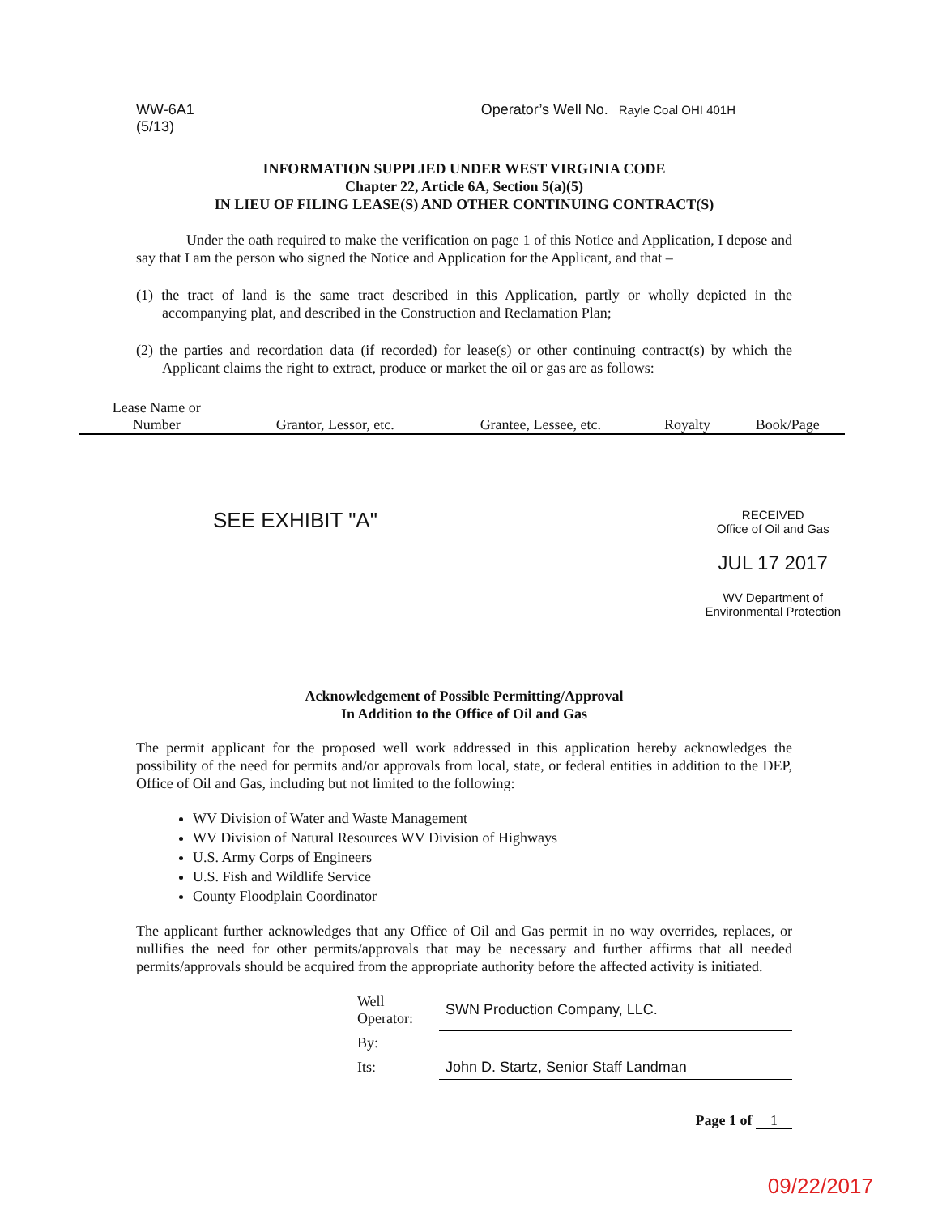WW-6A1
(5/13)
Operator’s Well No. Rayle Coal OHI 401H
INFORMATION SUPPLIED UNDER WEST VIRGINIA CODE
Chapter 22, Article 6A, Section 5(a)(5)
IN LIEU OF FILING LEASE(S) AND OTHER CONTINUING CONTRACT(S)
Under the oath required to make the verification on page 1 of this Notice and Application, I depose and say that I am the person who signed the Notice and Application for the Applicant, and that –
(1) the tract of land is the same tract described in this Application, partly or wholly depicted in the accompanying plat, and described in the Construction and Reclamation Plan;
(2) the parties and recordation data (if recorded) for lease(s) or other continuing contract(s) by which the Applicant claims the right to extract, produce or market the oil or gas are as follows:
| Lease Name or Number | Grantor, Lessor, etc. | Grantee, Lessee, etc. | Royalty | Book/Page |
| --- | --- | --- | --- | --- |
SEE EXHIBIT "A"
RECEIVED
Office of Oil and Gas
JUL 17 2017
WV Department of
Environmental Protection
Acknowledgement of Possible Permitting/Approval
In Addition to the Office of Oil and Gas
The permit applicant for the proposed well work addressed in this application hereby acknowledges the possibility of the need for permits and/or approvals from local, state, or federal entities in addition to the DEP, Office of Oil and Gas, including but not limited to the following:
WV Division of Water and Waste Management
WV Division of Natural Resources WV Division of Highways
U.S. Army Corps of Engineers
U.S. Fish and Wildlife Service
County Floodplain Coordinator
The applicant further acknowledges that any Office of Oil and Gas permit in no way overrides, replaces, or nullifies the need for other permits/approvals that may be necessary and further affirms that all needed permits/approvals should be acquired from the appropriate authority before the affected activity is initiated.
| Well Operator: | SWN Production Company, LLC. |
| By: | |
| Its: | John D. Startz, Senior Staff Landman |
Page 1 of 1
09/22/2017